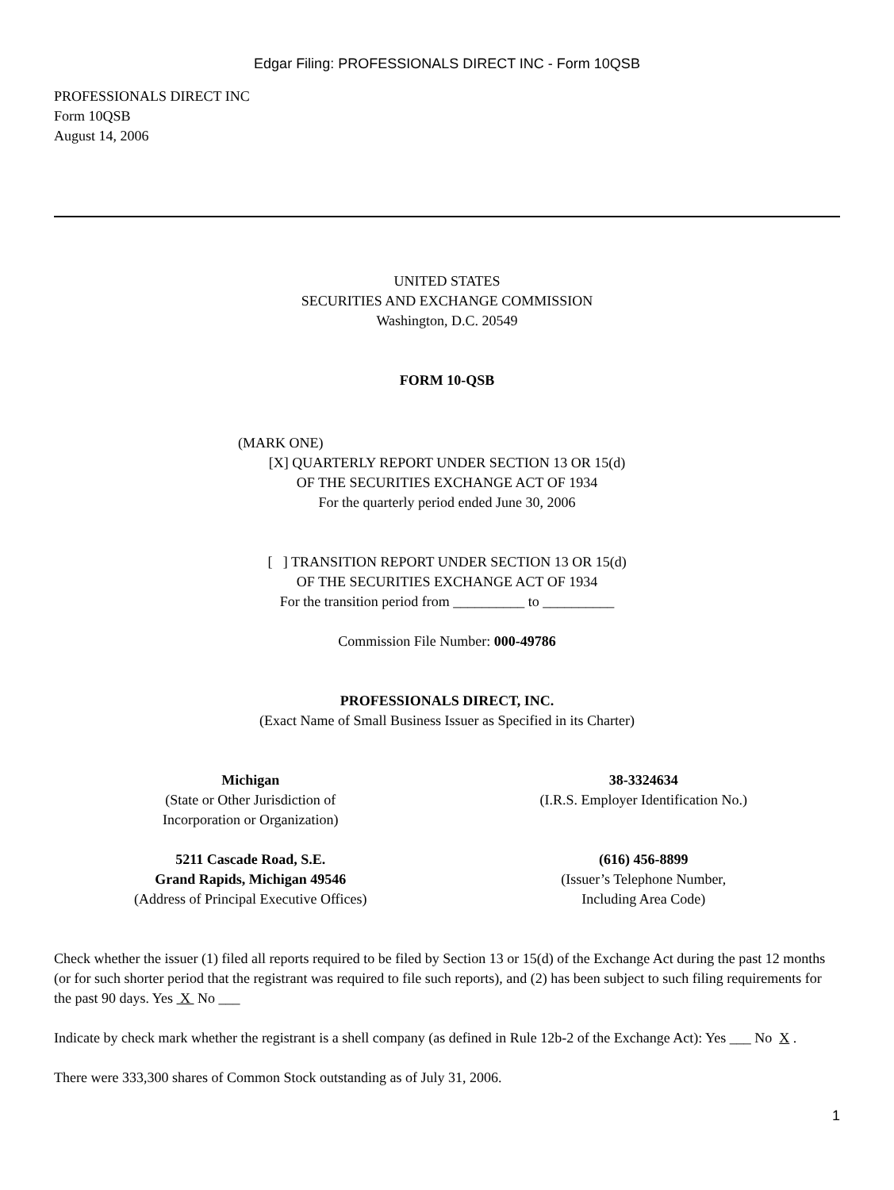Edgar Filing: PROFESSIONALS DIRECT INC - Form 10QSB
PROFESSIONALS DIRECT INC
Form 10QSB
August 14, 2006
UNITED STATES
SECURITIES AND EXCHANGE COMMISSION
Washington, D.C. 20549
FORM 10-QSB
(MARK ONE)
[X] QUARTERLY REPORT UNDER SECTION 13 OR 15(d)
OF THE SECURITIES EXCHANGE ACT OF 1934
For the quarterly period ended June 30, 2006
[ ] TRANSITION REPORT UNDER SECTION 13 OR 15(d)
OF THE SECURITIES EXCHANGE ACT OF 1934
For the transition period from __________ to __________
Commission File Number: 000-49786
PROFESSIONALS DIRECT, INC.
(Exact Name of Small Business Issuer as Specified in its Charter)
Michigan
(State or Other Jurisdiction of
Incorporation or Organization)
38-3324634
(I.R.S. Employer Identification No.)
5211 Cascade Road, S.E.
Grand Rapids, Michigan 49546
(Address of Principal Executive Offices)
(616) 456-8899
(Issuer’s Telephone Number,
Including Area Code)
Check whether the issuer (1) filed all reports required to be filed by Section 13 or 15(d) of the Exchange Act during the past 12 months (or for such shorter period that the registrant was required to file such reports), and (2) has been subject to such filing requirements for the past 90 days. Yes X No ___
Indicate by check mark whether the registrant is a shell company (as defined in Rule 12b-2 of the Exchange Act): Yes ___ No X .
There were 333,300 shares of Common Stock outstanding as of July 31, 2006.
1